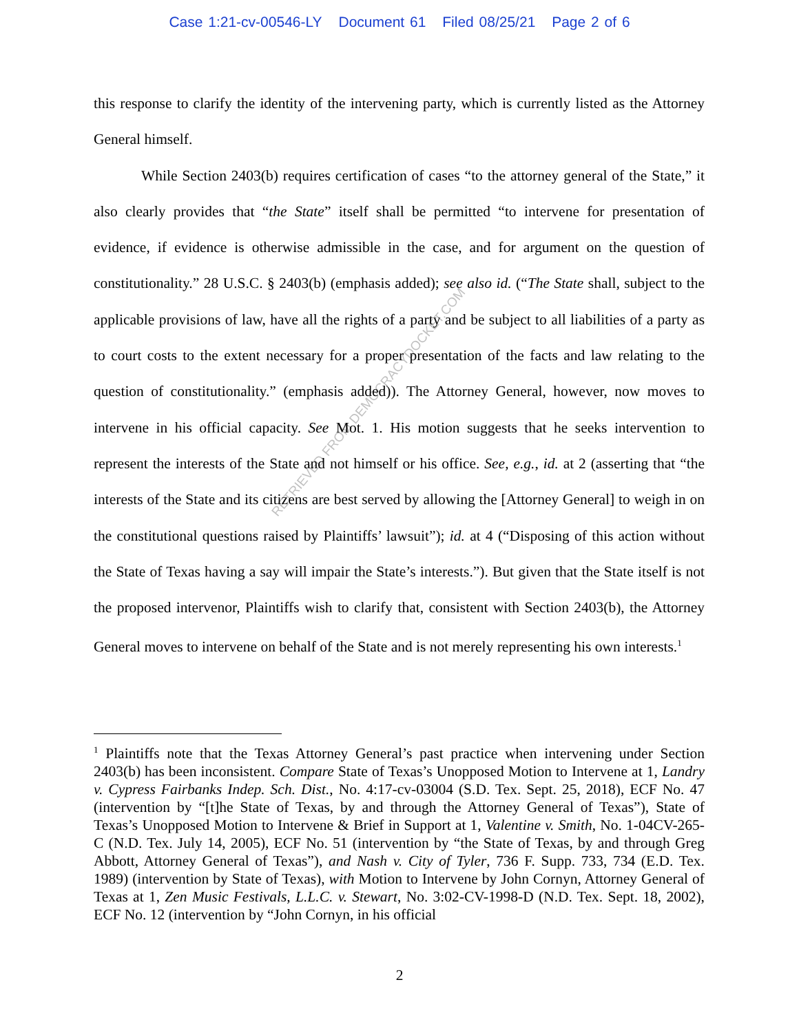Case 1:21-cv-00546-LY Document 61 Filed 08/25/21 Page 2 of 6
this response to clarify the identity of the intervening party, which is currently listed as the Attorney General himself.
While Section 2403(b) requires certification of cases “to the attorney general of the State,” it also clearly provides that “the State” itself shall be permitted “to intervene for presentation of evidence, if evidence is otherwise admissible in the case, and for argument on the question of constitutionality.” 28 U.S.C. § 2403(b) (emphasis added); see also id. (“The State shall, subject to the applicable provisions of law, have all the rights of a party and be subject to all liabilities of a party as to court costs to the extent necessary for a proper presentation of the facts and law relating to the question of constitutionality.” (emphasis added)). The Attorney General, however, now moves to intervene in his official capacity. See Mot. 1. His motion suggests that he seeks intervention to represent the interests of the State and not himself or his office. See, e.g., id. at 2 (asserting that “the interests of the State and its citizens are best served by allowing the [Attorney General] to weigh in on the constitutional questions raised by Plaintiffs’ lawsuit”); id. at 4 (“Disposing of this action without the State of Texas having a say will impair the State’s interests.”). But given that the State itself is not the proposed intervenor, Plaintiffs wish to clarify that, consistent with Section 2403(b), the Attorney General moves to intervene on behalf of the State and is not merely representing his own interests.<sup>1</sup>
RETRIEVED FROM DEMOCRACYDOCKET.COM
<sup>1</sup> Plaintiffs note that the Texas Attorney General’s past practice when intervening under Section 2403(b) has been inconsistent. Compare State of Texas’s Unopposed Motion to Intervene at 1, Landry v. Cypress Fairbanks Indep. Sch. Dist., No. 4:17-cv-03004 (S.D. Tex. Sept. 25, 2018), ECF No. 47 (intervention by “[t]he State of Texas, by and through the Attorney General of Texas”), State of Texas’s Unopposed Motion to Intervene & Brief in Support at 1, Valentine v. Smith, No. 1-04CV-265-C (N.D. Tex. July 14, 2005), ECF No. 51 (intervention by “the State of Texas, by and through Greg Abbott, Attorney General of Texas”), and Nash v. City of Tyler, 736 F. Supp. 733, 734 (E.D. Tex. 1989) (intervention by State of Texas), with Motion to Intervene by John Cornyn, Attorney General of Texas at 1, Zen Music Festivals, L.L.C. v. Stewart, No. 3:02-CV-1998-D (N.D. Tex. Sept. 18, 2002), ECF No. 12 (intervention by “John Cornyn, in his official
2